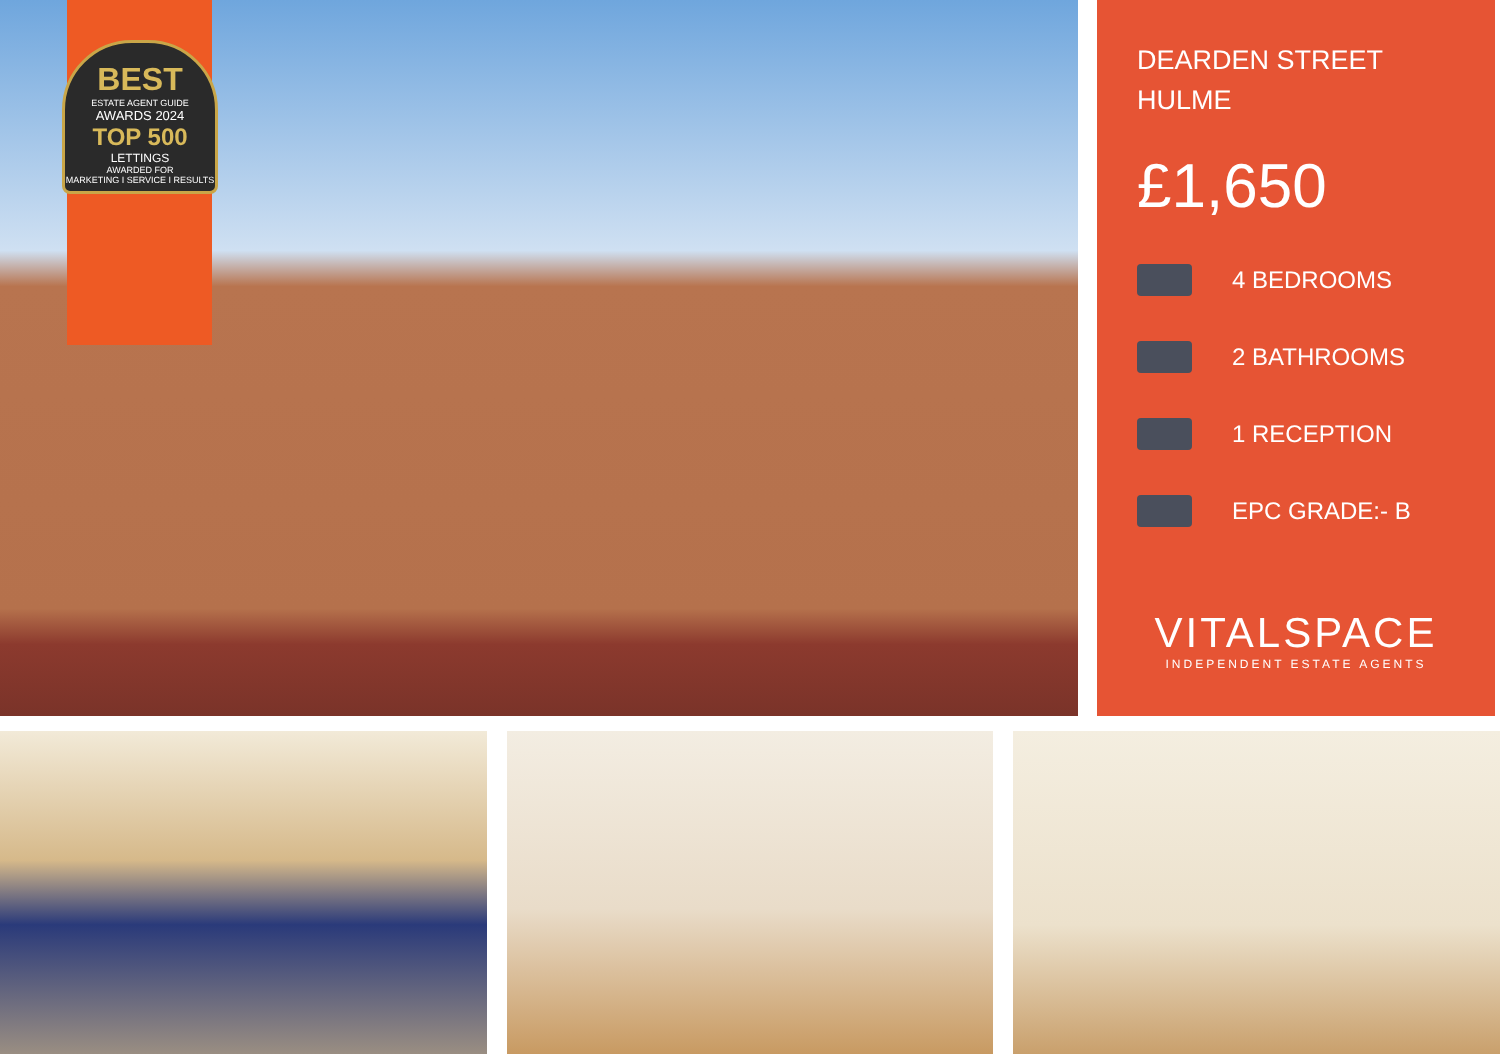BEST
ESTATE AGENT GUIDE
AWARDS 2024
TOP 500
LETTINGS
AWARDED FOR
MARKETING I SERVICE I RESULTS
DEARDEN STREET
HULME
£1,650
4 BEDROOMS
2 BATHROOMS
1 RECEPTION
EPC GRADE:- B
VITALSPACE
INDEPENDENT ESTATE AGENTS